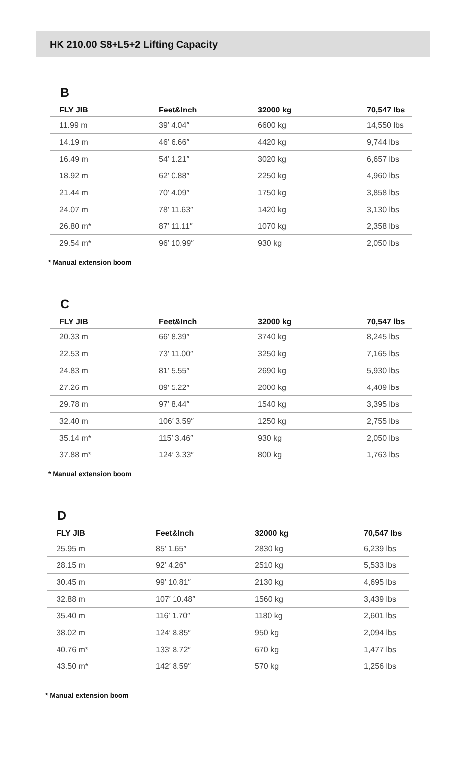HK 210.00 S8+L5+2 Lifting Capacity
B
| FLY JIB | Feet&Inch | 32000 kg | 70,547 lbs |
| --- | --- | --- | --- |
| 11.99 m | 39′ 4.04″ | 6600 kg | 14,550 lbs |
| 14.19 m | 46′ 6.66″ | 4420 kg | 9,744 lbs |
| 16.49 m | 54′ 1.21″ | 3020 kg | 6,657 lbs |
| 18.92 m | 62′ 0.88″ | 2250 kg | 4,960 lbs |
| 21.44 m | 70′ 4.09″ | 1750 kg | 3,858 lbs |
| 24.07 m | 78′ 11.63″ | 1420 kg | 3,130 lbs |
| 26.80 m* | 87′ 11.11″ | 1070 kg | 2,358 lbs |
| 29.54 m* | 96′ 10.99″ | 930 kg | 2,050 lbs |
* Manual extension boom
C
| FLY JIB | Feet&Inch | 32000 kg | 70,547 lbs |
| --- | --- | --- | --- |
| 20.33 m | 66′ 8.39″ | 3740 kg | 8,245 lbs |
| 22.53 m | 73′ 11.00″ | 3250 kg | 7,165 lbs |
| 24.83 m | 81′ 5.55″ | 2690 kg | 5,930 lbs |
| 27.26 m | 89′ 5.22″ | 2000 kg | 4,409 lbs |
| 29.78 m | 97′ 8.44″ | 1540 kg | 3,395 lbs |
| 32.40 m | 106′ 3.59″ | 1250 kg | 2,755 lbs |
| 35.14 m* | 115′ 3.46″ | 930 kg | 2,050 lbs |
| 37.88 m* | 124′ 3.33″ | 800 kg | 1,763 lbs |
* Manual extension boom
D
| FLY JIB | Feet&Inch | 32000 kg | 70,547 lbs |
| --- | --- | --- | --- |
| 25.95 m | 85′ 1.65″ | 2830 kg | 6,239 lbs |
| 28.15 m | 92′ 4.26″ | 2510 kg | 5,533 lbs |
| 30.45 m | 99′ 10.81″ | 2130 kg | 4,695 lbs |
| 32.88 m | 107′ 10.48″ | 1560 kg | 3,439 lbs |
| 35.40 m | 116′ 1.70″ | 1180 kg | 2,601 lbs |
| 38.02 m | 124′ 8.85″ | 950 kg | 2,094 lbs |
| 40.76 m* | 133′ 8.72″ | 670 kg | 1,477 lbs |
| 43.50 m* | 142′ 8.59″ | 570 kg | 1,256 lbs |
* Manual extension boom